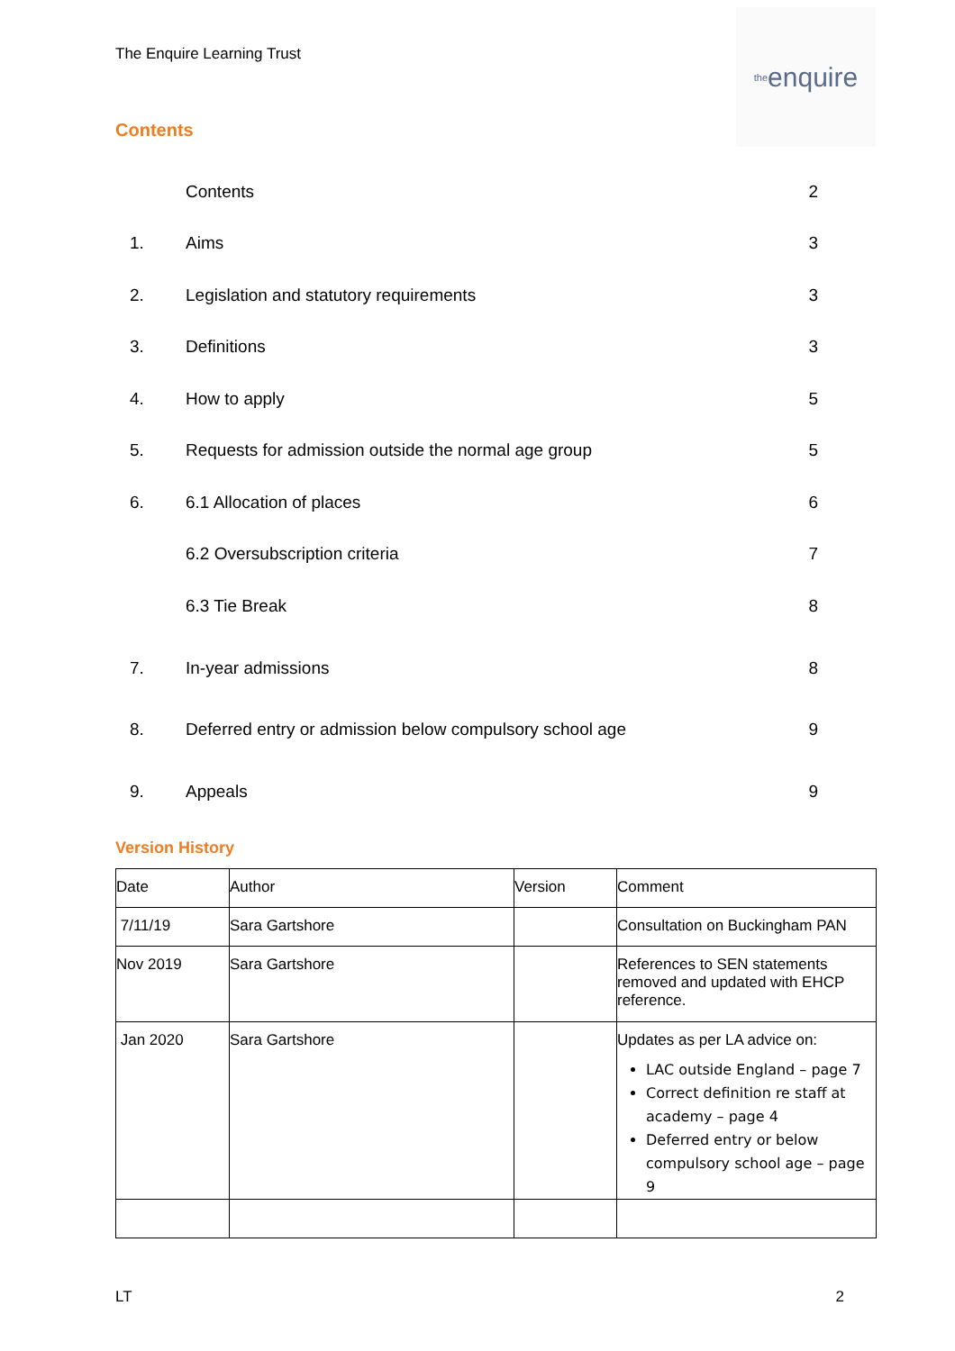The Enquire Learning Trust
the enquire
Contents
| | Contents | 2 |
| 1. | Aims | 3 |
| 2. | Legislation and statutory requirements | 3 |
| 3. | Definitions | 3 |
| 4. | How to apply | 5 |
| 5. | Requests for admission outside the normal age group | 5 |
| 6. | 6.1 Allocation of places | 6 |
| | 6.2 Oversubscription criteria | 7 |
| | 6.3 Tie Break | 8 |
| 7. | In-year admissions | 8 |
| 8. | Deferred entry or admission below compulsory school age | 9 |
| 9. | Appeals | 9 |
Version History
| Date | Author | Version | Comment |
| 7/11/19 | Sara Gartshore | | Consultation on Buckingham PAN |
| Nov 2019 | Sara Gartshore | | References to SEN statements removed and updated with EHCP reference. |
| Jan 2020 | Sara Gartshore | | Updates as per LA advice on: LAC outside England – page 7 Correct definition re staff at academy – page 4 Deferred entry or below compulsory school age – page 9 |
LT 2